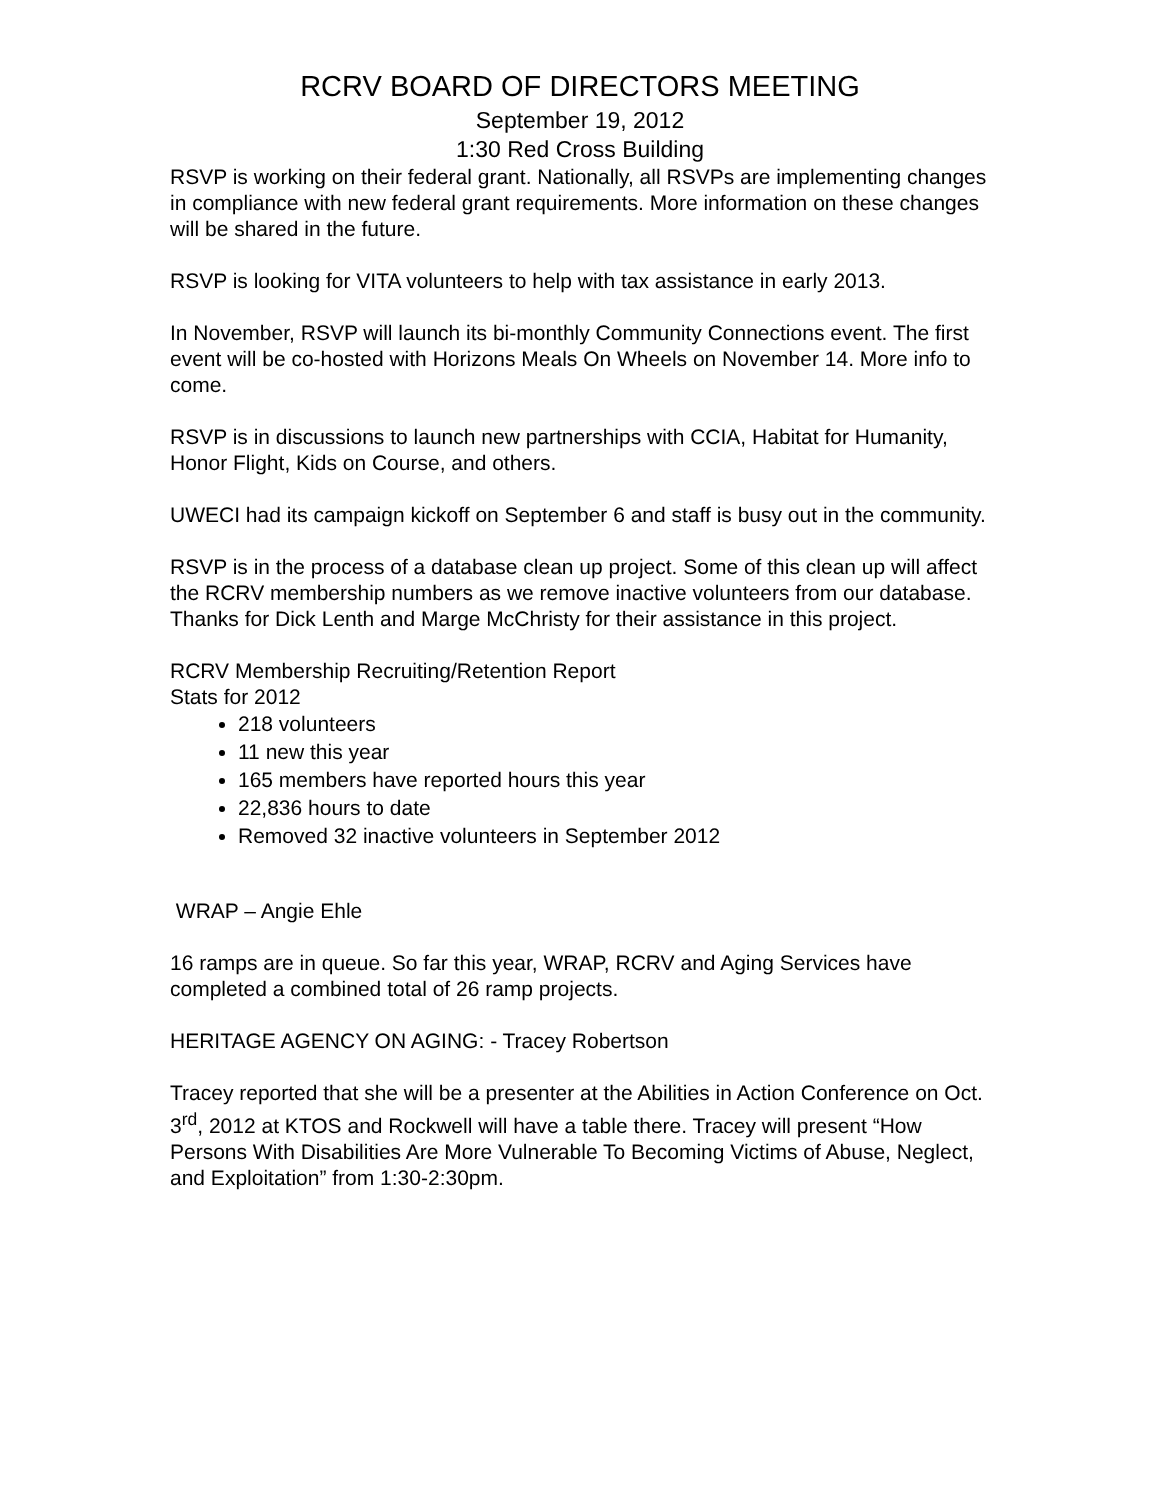RCRV BOARD OF DIRECTORS MEETING
September 19, 2012
1:30 Red Cross Building
RSVP is working on their federal grant. Nationally, all RSVPs are implementing changes in compliance with new federal grant requirements. More information on these changes will be shared in the future.
RSVP is looking for VITA volunteers to help with tax assistance in early 2013.
In November, RSVP will launch its bi-monthly Community Connections event. The first event will be co-hosted with Horizons Meals On Wheels on November 14. More info to come.
RSVP is in discussions to launch new partnerships with CCIA, Habitat for Humanity, Honor Flight, Kids on Course, and others.
UWECI had its campaign kickoff on September 6 and staff is busy out in the community.
RSVP is in the process of a database clean up project. Some of this clean up will affect the RCRV membership numbers as we remove inactive volunteers from our database. Thanks for Dick Lenth and Marge McChristy for their assistance in this project.
RCRV Membership Recruiting/Retention Report
Stats for 2012
218 volunteers
11 new this year
165 members have reported hours this year
22,836 hours to date
Removed 32 inactive volunteers in September 2012
WRAP – Angie Ehle
16 ramps are in queue. So far this year, WRAP, RCRV and Aging Services have completed a combined total of 26 ramp projects.
HERITAGE AGENCY ON AGING: - Tracey Robertson
Tracey reported that she will be a presenter at the Abilities in Action Conference on Oct. 3<sup>rd</sup>, 2012 at KTOS and Rockwell will have a table there. Tracey will present “How Persons With Disabilities Are More Vulnerable To Becoming Victims of Abuse, Neglect, and Exploitation” from 1:30-2:30pm.